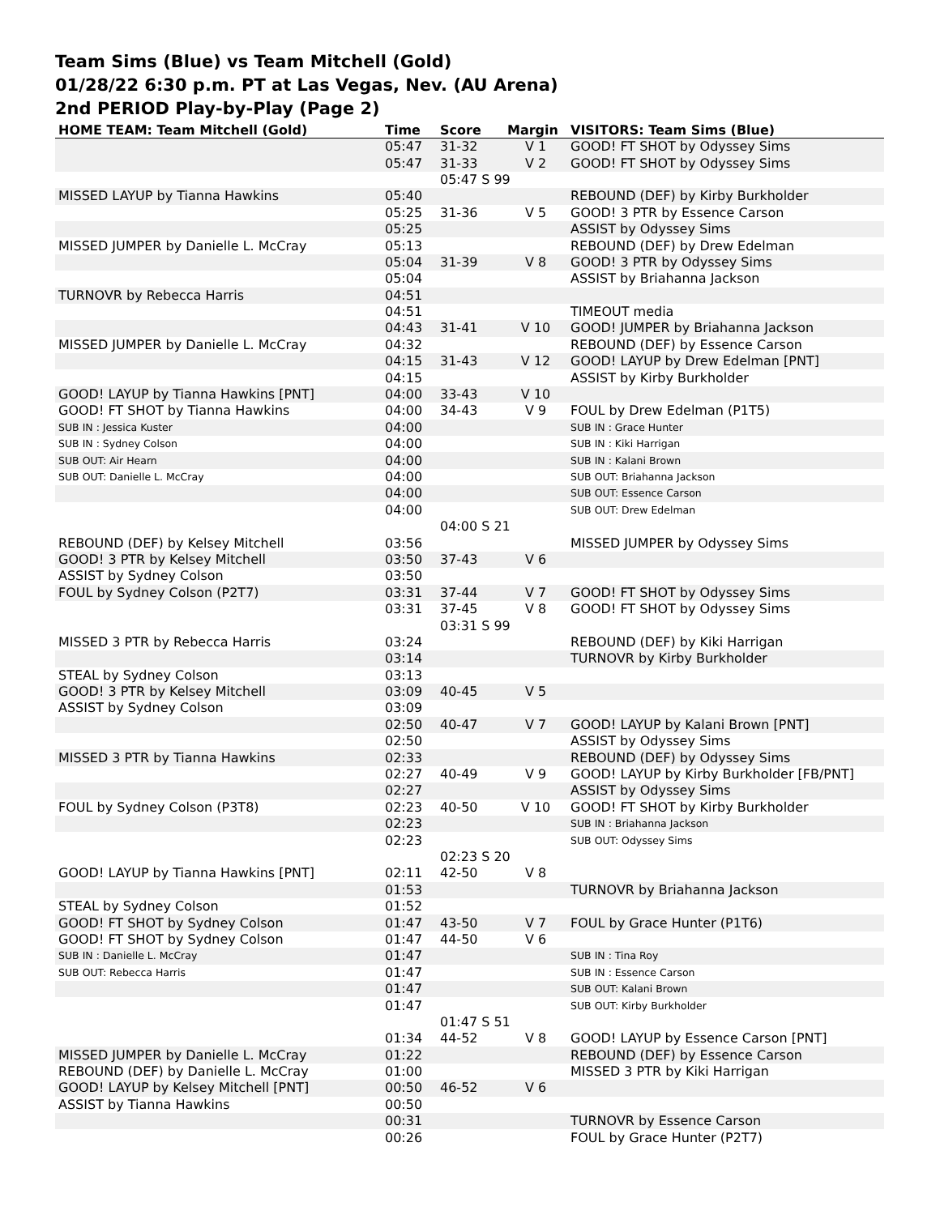Team Sims (Blue) vs Team Mitchell (Gold)
01/28/22 6:30 p.m. PT at Las Vegas, Nev. (AU Arena)
2nd PERIOD Play-by-Play (Page 2)
| HOME TEAM: Team Mitchell (Gold) | Time | Score | Margin | VISITORS: Team Sims (Blue) |
| --- | --- | --- | --- | --- |
| | 05:47 | 31-32 | V 1 | GOOD! FT SHOT by Odyssey Sims |
| | 05:47 | 31-33 | V 2 | GOOD! FT SHOT by Odyssey Sims |
| | | 05:47 S 99 | | |
| MISSED LAYUP by Tianna Hawkins | 05:40 | | | REBOUND (DEF) by Kirby Burkholder |
| | 05:25 | 31-36 | V 5 | GOOD! 3 PTR by Essence Carson |
| | 05:25 | | | ASSIST by Odyssey Sims |
| MISSED JUMPER by Danielle L. McCray | 05:13 | | | REBOUND (DEF) by Drew Edelman |
| | 05:04 | 31-39 | V 8 | GOOD! 3 PTR by Odyssey Sims |
| | 05:04 | | | ASSIST by Briahanna Jackson |
| TURNOVR by Rebecca Harris | 04:51 | | | |
| | 04:51 | | | TIMEOUT media |
| | 04:43 | 31-41 | V 10 | GOOD! JUMPER by Briahanna Jackson |
| MISSED JUMPER by Danielle L. McCray | 04:32 | | | REBOUND (DEF) by Essence Carson |
| | 04:15 | 31-43 | V 12 | GOOD! LAYUP by Drew Edelman [PNT] |
| | 04:15 | | | ASSIST by Kirby Burkholder |
| GOOD! LAYUP by Tianna Hawkins [PNT] | 04:00 | 33-43 | V 10 | |
| GOOD! FT SHOT by Tianna Hawkins | 04:00 | 34-43 | V 9 | FOUL by Drew Edelman (P1T5) |
| SUB IN : Jessica Kuster | 04:00 | | | SUB IN : Grace Hunter |
| SUB IN : Sydney Colson | 04:00 | | | SUB IN : Kiki Harrigan |
| SUB OUT: Air Hearn | 04:00 | | | SUB IN : Kalani Brown |
| SUB OUT: Danielle L. McCray | 04:00 | | | SUB OUT: Briahanna Jackson |
| | 04:00 | | | SUB OUT: Essence Carson |
| | 04:00 | | | SUB OUT: Drew Edelman |
| | | 04:00 S 21 | | |
| REBOUND (DEF) by Kelsey Mitchell | 03:56 | | | MISSED JUMPER by Odyssey Sims |
| GOOD! 3 PTR by Kelsey Mitchell | 03:50 | 37-43 | V 6 | |
| ASSIST by Sydney Colson | 03:50 | | | |
| FOUL by Sydney Colson (P2T7) | 03:31 | 37-44 | V 7 | GOOD! FT SHOT by Odyssey Sims |
| | 03:31 | 37-45 | V 8 | GOOD! FT SHOT by Odyssey Sims |
| | | 03:31 S 99 | | |
| MISSED 3 PTR by Rebecca Harris | 03:24 | | | REBOUND (DEF) by Kiki Harrigan |
| | 03:14 | | | TURNOVR by Kirby Burkholder |
| STEAL by Sydney Colson | 03:13 | | | |
| GOOD! 3 PTR by Kelsey Mitchell | 03:09 | 40-45 | V 5 | |
| ASSIST by Sydney Colson | 03:09 | | | |
| | 02:50 | 40-47 | V 7 | GOOD! LAYUP by Kalani Brown [PNT] |
| | 02:50 | | | ASSIST by Odyssey Sims |
| MISSED 3 PTR by Tianna Hawkins | 02:33 | | | REBOUND (DEF) by Odyssey Sims |
| | 02:27 | 40-49 | V 9 | GOOD! LAYUP by Kirby Burkholder [FB/PNT] |
| | 02:27 | | | ASSIST by Odyssey Sims |
| FOUL by Sydney Colson (P3T8) | 02:23 | 40-50 | V 10 | GOOD! FT SHOT by Kirby Burkholder |
| | 02:23 | | | SUB IN : Briahanna Jackson |
| | 02:23 | | | SUB OUT: Odyssey Sims |
| | | 02:23 S 20 | | |
| GOOD! LAYUP by Tianna Hawkins [PNT] | 02:11 | 42-50 | V 8 | |
| | 01:53 | | | TURNOVR by Briahanna Jackson |
| STEAL by Sydney Colson | 01:52 | | | |
| GOOD! FT SHOT by Sydney Colson | 01:47 | 43-50 | V 7 | FOUL by Grace Hunter (P1T6) |
| GOOD! FT SHOT by Sydney Colson | 01:47 | 44-50 | V 6 | |
| SUB IN : Danielle L. McCray | 01:47 | | | SUB IN : Tina Roy |
| SUB OUT: Rebecca Harris | 01:47 | | | SUB IN : Essence Carson |
| | 01:47 | | | SUB OUT: Kalani Brown |
| | 01:47 | | | SUB OUT: Kirby Burkholder |
| | | 01:47 S 51 | | |
| | 01:34 | 44-52 | V 8 | GOOD! LAYUP by Essence Carson [PNT] |
| MISSED JUMPER by Danielle L. McCray | 01:22 | | | REBOUND (DEF) by Essence Carson |
| REBOUND (DEF) by Danielle L. McCray | 01:00 | | | MISSED 3 PTR by Kiki Harrigan |
| GOOD! LAYUP by Kelsey Mitchell [PNT] | 00:50 | 46-52 | V 6 | |
| ASSIST by Tianna Hawkins | 00:50 | | | |
| | 00:31 | | | TURNOVR by Essence Carson |
| | 00:26 | | | FOUL by Grace Hunter (P2T7) |